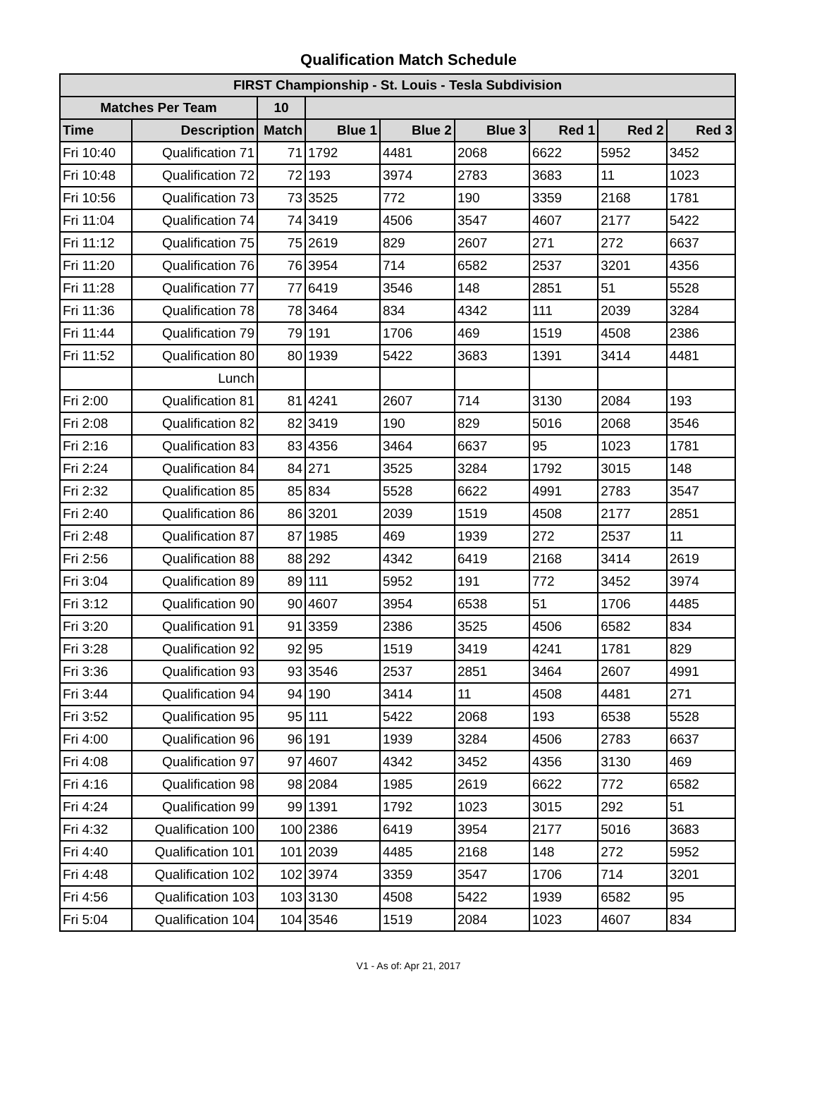Qualification Match Schedule
| FIRST Championship - St. Louis - Tesla Subdivision | | | | | | | | |
| --- | --- | --- | --- | --- | --- | --- | --- | --- |
| Matches Per Team | | 10 | | | | | | |
| Time | Description | Match | Blue 1 | Blue 2 | Blue 3 | Red 1 | Red 2 | Red 3 |
| Fri 10:40 | Qualification 71 | 71 | 1792 | 4481 | 2068 | 6622 | 5952 | 3452 |
| Fri 10:48 | Qualification 72 | 72 | 193 | 3974 | 2783 | 3683 | 11 | 1023 |
| Fri 10:56 | Qualification 73 | 73 | 3525 | 772 | 190 | 3359 | 2168 | 1781 |
| Fri 11:04 | Qualification 74 | 74 | 3419 | 4506 | 3547 | 4607 | 2177 | 5422 |
| Fri 11:12 | Qualification 75 | 75 | 2619 | 829 | 2607 | 271 | 272 | 6637 |
| Fri 11:20 | Qualification 76 | 76 | 3954 | 714 | 6582 | 2537 | 3201 | 4356 |
| Fri 11:28 | Qualification 77 | 77 | 6419 | 3546 | 148 | 2851 | 51 | 5528 |
| Fri 11:36 | Qualification 78 | 78 | 3464 | 834 | 4342 | 111 | 2039 | 3284 |
| Fri 11:44 | Qualification 79 | 79 | 191 | 1706 | 469 | 1519 | 4508 | 2386 |
| Fri 11:52 | Qualification 80 | 80 | 1939 | 5422 | 3683 | 1391 | 3414 | 4481 |
| | Lunch | | | | | | | |
| Fri 2:00 | Qualification 81 | 81 | 4241 | 2607 | 714 | 3130 | 2084 | 193 |
| Fri 2:08 | Qualification 82 | 82 | 3419 | 190 | 829 | 5016 | 2068 | 3546 |
| Fri 2:16 | Qualification 83 | 83 | 4356 | 3464 | 6637 | 95 | 1023 | 1781 |
| Fri 2:24 | Qualification 84 | 84 | 271 | 3525 | 3284 | 1792 | 3015 | 148 |
| Fri 2:32 | Qualification 85 | 85 | 834 | 5528 | 6622 | 4991 | 2783 | 3547 |
| Fri 2:40 | Qualification 86 | 86 | 3201 | 2039 | 1519 | 4508 | 2177 | 2851 |
| Fri 2:48 | Qualification 87 | 87 | 1985 | 469 | 1939 | 272 | 2537 | 11 |
| Fri 2:56 | Qualification 88 | 88 | 292 | 4342 | 6419 | 2168 | 3414 | 2619 |
| Fri 3:04 | Qualification 89 | 89 | 111 | 5952 | 191 | 772 | 3452 | 3974 |
| Fri 3:12 | Qualification 90 | 90 | 4607 | 3954 | 6538 | 51 | 1706 | 4485 |
| Fri 3:20 | Qualification 91 | 91 | 3359 | 2386 | 3525 | 4506 | 6582 | 834 |
| Fri 3:28 | Qualification 92 | 92 | 95 | 1519 | 3419 | 4241 | 1781 | 829 |
| Fri 3:36 | Qualification 93 | 93 | 3546 | 2537 | 2851 | 3464 | 2607 | 4991 |
| Fri 3:44 | Qualification 94 | 94 | 190 | 3414 | 11 | 4508 | 4481 | 271 |
| Fri 3:52 | Qualification 95 | 95 | 111 | 5422 | 2068 | 193 | 6538 | 5528 |
| Fri 4:00 | Qualification 96 | 96 | 191 | 1939 | 3284 | 4506 | 2783 | 6637 |
| Fri 4:08 | Qualification 97 | 97 | 4607 | 4342 | 3452 | 4356 | 3130 | 469 |
| Fri 4:16 | Qualification 98 | 98 | 2084 | 1985 | 2619 | 6622 | 772 | 6582 |
| Fri 4:24 | Qualification 99 | 99 | 1391 | 1792 | 1023 | 3015 | 292 | 51 |
| Fri 4:32 | Qualification 100 | 100 | 2386 | 6419 | 3954 | 2177 | 5016 | 3683 |
| Fri 4:40 | Qualification 101 | 101 | 2039 | 4485 | 2168 | 148 | 272 | 5952 |
| Fri 4:48 | Qualification 102 | 102 | 3974 | 3359 | 3547 | 1706 | 714 | 3201 |
| Fri 4:56 | Qualification 103 | 103 | 3130 | 4508 | 5422 | 1939 | 6582 | 95 |
| Fri 5:04 | Qualification 104 | 104 | 3546 | 1519 | 2084 | 1023 | 4607 | 834 |
V1 - As of: Apr 21, 2017